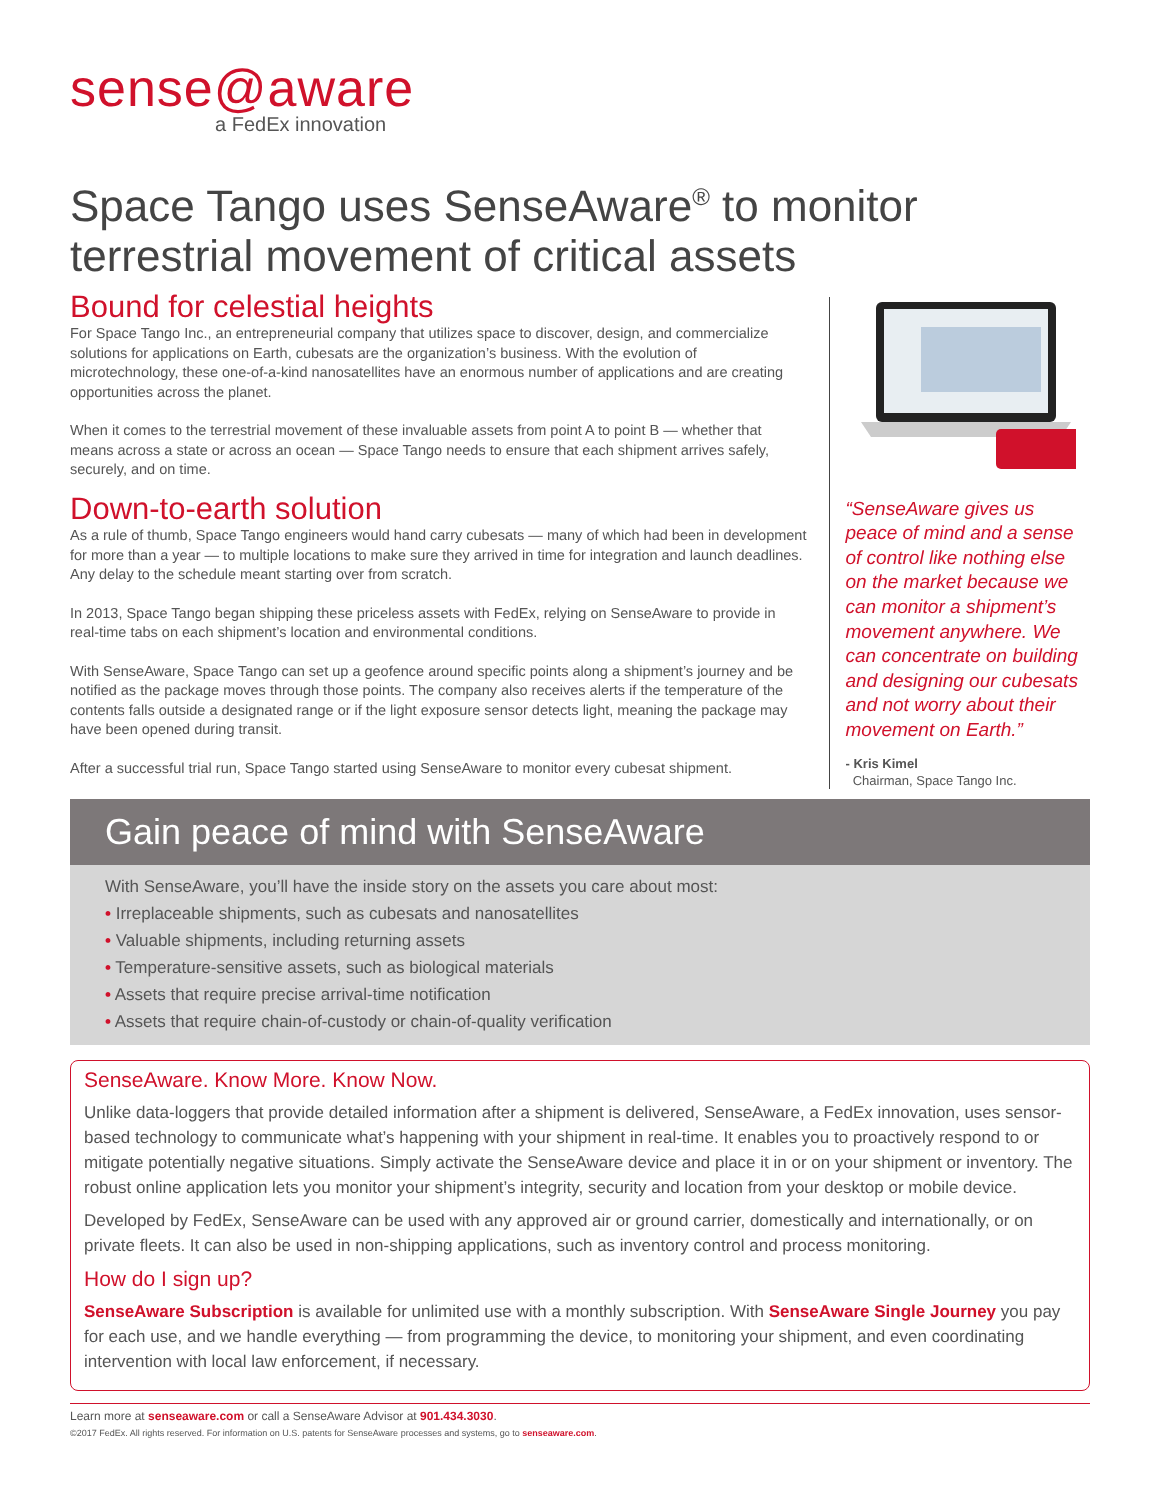sense@aware
a FedEx innovation
Space Tango uses SenseAware<sup>®</sup> to monitor terrestrial movement of critical assets
Bound for celestial heights
For Space Tango Inc., an entrepreneurial company that utilizes space to discover, design, and commercialize solutions for applications on Earth, cubesats are the organization’s business. With the evolution of microtechnology, these one-of-a-kind nanosatellites have an enormous number of applications and are creating opportunities across the planet.
When it comes to the terrestrial movement of these invaluable assets from point A to point B — whether that means across a state or across an ocean — Space Tango needs to ensure that each shipment arrives safely, securely, and on time.
Down-to-earth solution
As a rule of thumb, Space Tango engineers would hand carry cubesats — many of which had been in development for more than a year — to multiple locations to make sure they arrived in time for integration and launch deadlines. Any delay to the schedule meant starting over from scratch.
In 2013, Space Tango began shipping these priceless assets with FedEx, relying on SenseAware to provide in real-time tabs on each shipment’s location and environmental conditions.
With SenseAware, Space Tango can set up a geofence around specific points along a shipment’s journey and be notified as the package moves through those points. The company also receives alerts if the temperature of the contents falls outside a designated range or if the light exposure sensor detects light, meaning the package may have been opened during transit.
After a successful trial run, Space Tango started using SenseAware to monitor every cubesat shipment.
“SenseAware gives us peace of mind and a sense of control like nothing else on the market because we can monitor a shipment’s movement anywhere. We can concentrate on building and designing our cubesats and not worry about their movement on Earth.”
- Kris Kimel
Chairman, Space Tango Inc.
Gain peace of mind with SenseAware
With SenseAware, you’ll have the inside story on the assets you care about most:
• Irreplaceable shipments, such as cubesats and nanosatellites
• Valuable shipments, including returning assets
• Temperature-sensitive assets, such as biological materials
• Assets that require precise arrival-time notification
• Assets that require chain-of-custody or chain-of-quality verification
SenseAware. Know More. Know Now.
Unlike data-loggers that provide detailed information after a shipment is delivered, SenseAware, a FedEx innovation, uses sensor-based technology to communicate what’s happening with your shipment in real-time. It enables you to proactively respond to or mitigate potentially negative situations. Simply activate the SenseAware device and place it in or on your shipment or inventory. The robust online application lets you monitor your shipment’s integrity, security and location from your desktop or mobile device.
Developed by FedEx, SenseAware can be used with any approved air or ground carrier, domestically and internationally, or on private fleets. It can also be used in non-shipping applications, such as inventory control and process monitoring.
How do I sign up?
SenseAware Subscription is available for unlimited use with a monthly subscription. With SenseAware Single Journey you pay for each use, and we handle everything — from programming the device, to monitoring your shipment, and even coordinating intervention with local law enforcement, if necessary.
Learn more at senseaware.com or call a SenseAware Advisor at 901.434.3030.
©2017 FedEx. All rights reserved. For information on U.S. patents for SenseAware processes and systems, go to senseaware.com.